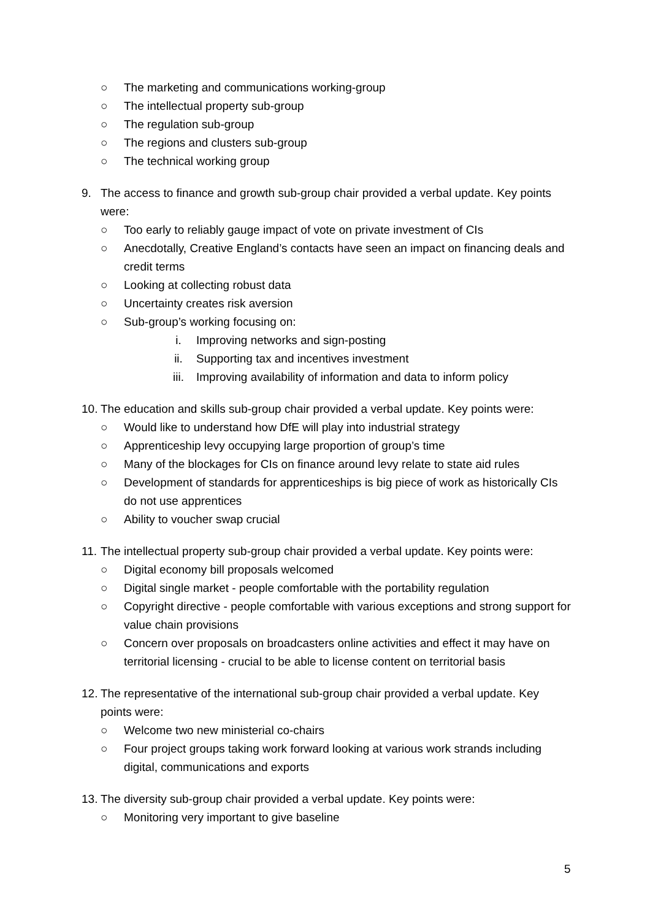○ The marketing and communications working-group
○ The intellectual property sub-group
○ The regulation sub-group
○ The regions and clusters sub-group
○ The technical working group
9. The access to finance and growth sub-group chair provided a verbal update. Key points were:
○ Too early to reliably gauge impact of vote on private investment of CIs
○ Anecdotally, Creative England’s contacts have seen an impact on financing deals and credit terms
○ Looking at collecting robust data
○ Uncertainty creates risk aversion
○ Sub-group’s working focusing on:
i. Improving networks and sign-posting
ii. Supporting tax and incentives investment
iii. Improving availability of information and data to inform policy
10. The education and skills sub-group chair provided a verbal update. Key points were:
○ Would like to understand how DfE will play into industrial strategy
○ Apprenticeship levy occupying large proportion of group’s time
○ Many of the blockages for CIs on finance around levy relate to state aid rules
○ Development of standards for apprenticeships is big piece of work as historically CIs do not use apprentices
○ Ability to voucher swap crucial
11. The intellectual property sub-group chair provided a verbal update. Key points were:
○ Digital economy bill proposals welcomed
○ Digital single market - people comfortable with the portability regulation
○ Copyright directive - people comfortable with various exceptions and strong support for value chain provisions
○ Concern over proposals on broadcasters online activities and effect it may have on territorial licensing - crucial to be able to license content on territorial basis
12. The representative of the international sub-group chair provided a verbal update. Key points were:
○ Welcome two new ministerial co-chairs
○ Four project groups taking work forward looking at various work strands including digital, communications and exports
13. The diversity sub-group chair provided a verbal update. Key points were:
○ Monitoring very important to give baseline
5